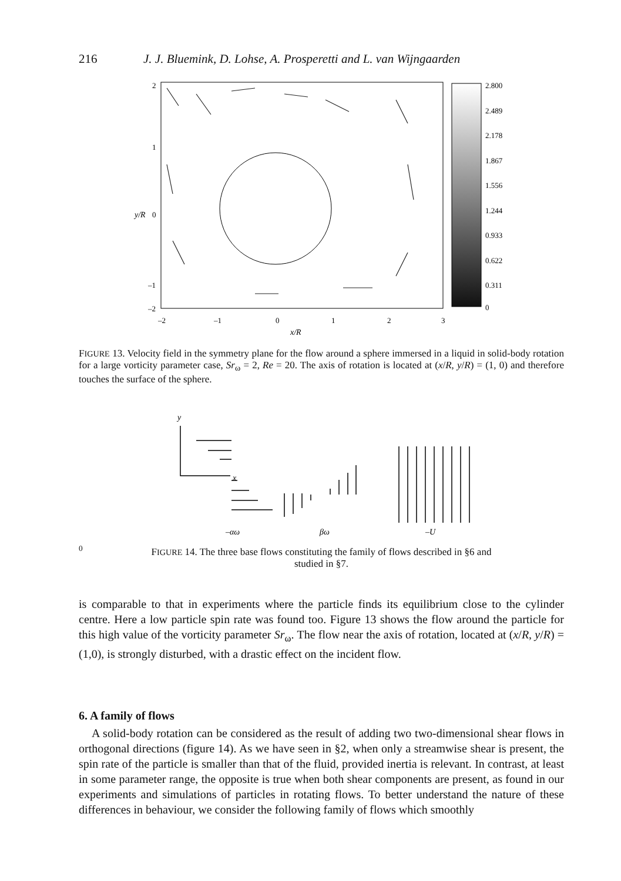216 J. J. Bluemink, D. Lohse, A. Prosperetti and L. van Wijngaarden
2
1
0
–1
–2
y/R
–2
–1
0
1
2
3
x/R
2.800
2.489
2.178
1.867
1.556
1.244
0.933
0.622
0.311
0
FIGURE 13. Velocity field in the symmetry plane for the flow around a sphere immersed in a liquid in solid-body rotation for a large vorticity parameter case, Sr<sub>ω</sub> = 2, Re = 20. The axis of rotation is located at (x/R, y/R) = (1, 0) and therefore touches the surface of the sphere.
y
x
–αω
βω
–U0
FIGURE 14. The three base flows constituting the family of flows described in §6 and
studied in §7.
is comparable to that in experiments where the particle finds its equilibrium close to the cylinder centre. Here a low particle spin rate was found too. Figure 13 shows the flow around the particle for this high value of the vorticity parameter Sr<sub>ω</sub>. The flow near the axis of rotation, located at (x/R, y/R) = (1,0), is strongly disturbed, with a drastic effect on the incident flow.
6. A family of flows
A solid-body rotation can be considered as the result of adding two two-dimensional shear flows in orthogonal directions (figure 14). As we have seen in §2, when only a streamwise shear is present, the spin rate of the particle is smaller than that of the fluid, provided inertia is relevant. In contrast, at least in some parameter range, the opposite is true when both shear components are present, as found in our experiments and simulations of particles in rotating flows. To better understand the nature of these differences in behaviour, we consider the following family of flows which smoothly